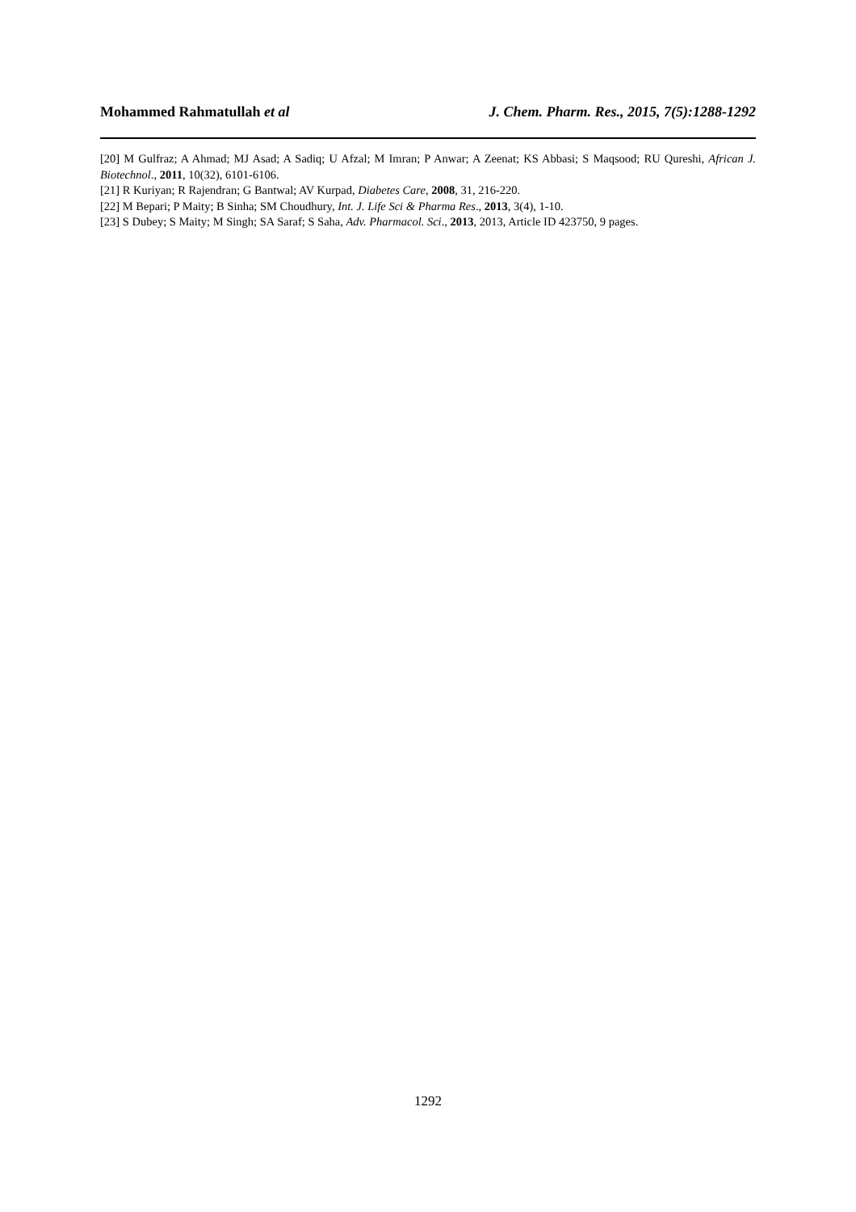Mohammed Rahmatullah et al J. Chem. Pharm. Res., 2015, 7(5):1288-1292
[20] M Gulfraz; A Ahmad; MJ Asad; A Sadiq; U Afzal; M Imran; P Anwar; A Zeenat; KS Abbasi; S Maqsood; RU Qureshi, African J. Biotechnol., 2011, 10(32), 6101-6106.
[21] R Kuriyan; R Rajendran; G Bantwal; AV Kurpad, Diabetes Care, 2008, 31, 216-220.
[22] M Bepari; P Maity; B Sinha; SM Choudhury, Int. J. Life Sci & Pharma Res., 2013, 3(4), 1-10.
[23] S Dubey; S Maity; M Singh; SA Saraf; S Saha, Adv. Pharmacol. Sci., 2013, 2013, Article ID 423750, 9 pages.
1292